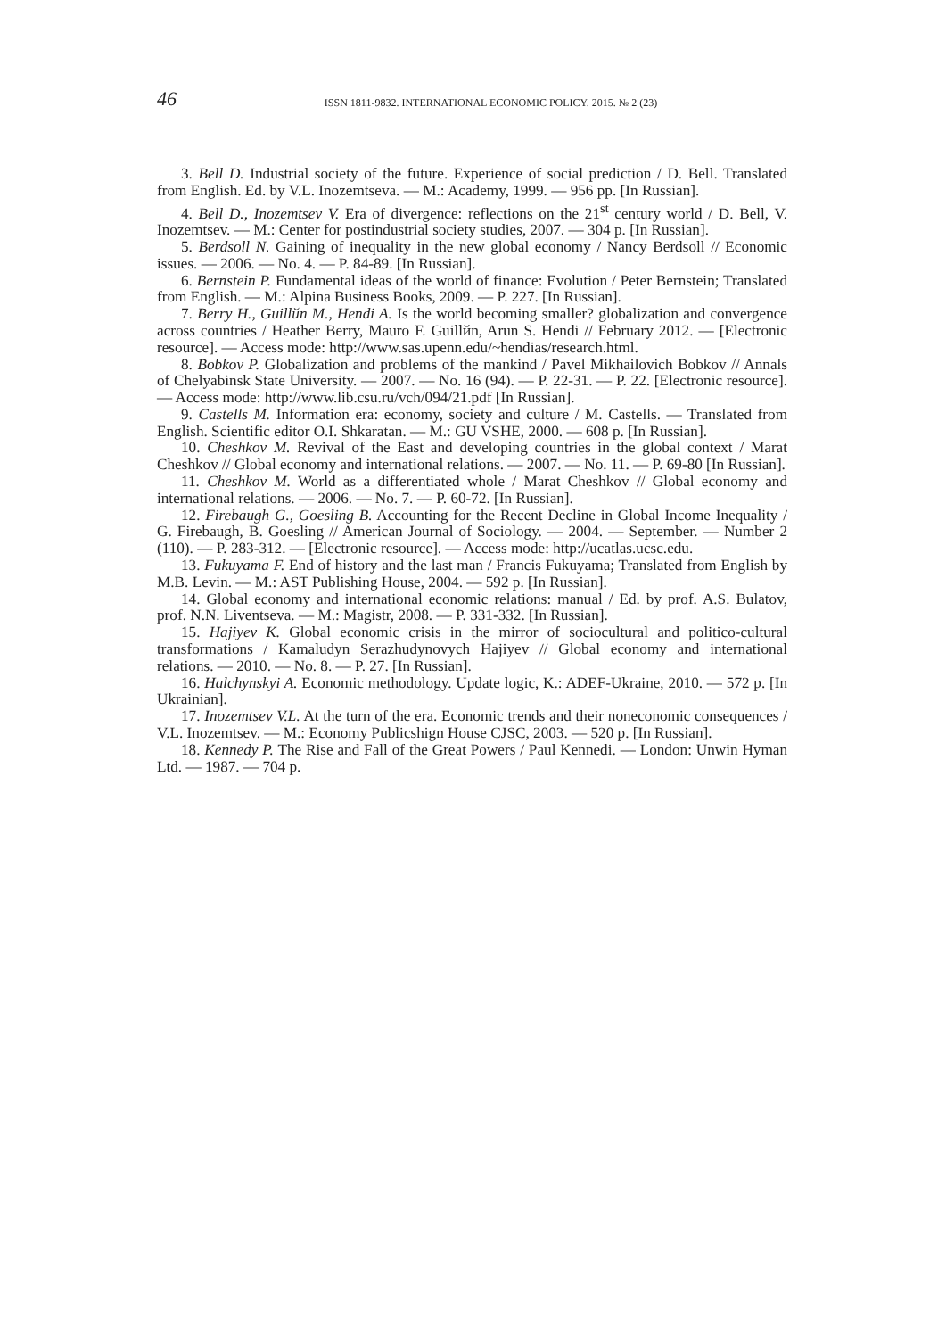46
ISSN 1811-9832. INTERNATIONAL ECONOMIC POLICY. 2015. № 2 (23)
3. Bell D. Industrial society of the future. Experience of social prediction / D. Bell. Translated from English. Ed. by V.L. Inozemtseva. — M.: Academy, 1999. — 956 pp. [In Russian].
4. Bell D., Inozemtsev V. Era of divergence: reflections on the 21<sup>st</sup> century world / D. Bell, V. Inozemtsev. — M.: Center for postindustrial society studies, 2007. — 304 p. [In Russian].
5. Berdsoll N. Gaining of inequality in the new global economy / Nancy Berdsoll // Economic issues. — 2006. — No. 4. — P. 84-89. [In Russian].
6. Bernstein P. Fundamental ideas of the world of finance: Evolution / Peter Bernstein; Translated from English. — M.: Alpina Business Books, 2009. — P. 227. [In Russian].
7. Berry H., Guillйn M., Hendi A. Is the world becoming smaller? globalization and convergence across countries / Heather Berry, Mauro F. Guillйn, Arun S. Hendi // February 2012. — [Electronic resource]. — Access mode: http://www.sas.upenn.edu/~hendias/research.html.
8. Bobkov P. Globalization and problems of the mankind / Pavel Mikhailovich Bobkov // Annals of Chelyabinsk State University. — 2007. — No. 16 (94). — P. 22-31. — P. 22. [Electronic resource]. — Access mode: http://www.lib.csu.ru/vch/094/21.pdf [In Russian].
9. Castells M. Information era: economy, society and culture / M. Castells. — Translated from English. Scientific editor O.I. Shkaratan. — M.: GU VSHE, 2000. — 608 p. [In Russian].
10. Cheshkov M. Revival of the East and developing countries in the global context / Marat Cheshkov // Global economy and international relations. — 2007. — No. 11. — P. 69-80 [In Russian].
11. Cheshkov M. World as a differentiated whole / Marat Cheshkov // Global economy and international relations. — 2006. — No. 7. — P. 60-72. [In Russian].
12. Firebaugh G., Goesling B. Accounting for the Recent Decline in Global Income Inequality / G. Firebaugh, B. Goesling // American Journal of Sociology. — 2004. — September. — Number 2 (110). — P. 283-312. — [Electronic resource]. — Access mode: http://ucatlas.ucsc.edu.
13. Fukuyama F. End of history and the last man / Francis Fukuyama; Translated from English by M.B. Levin. — M.: AST Publishing House, 2004. — 592 p. [In Russian].
14. Global economy and international economic relations: manual / Ed. by prof. A.S. Bulatov, prof. N.N. Liventseva. — M.: Magistr, 2008. — P. 331-332. [In Russian].
15. Hajiyev K. Global economic crisis in the mirror of sociocultural and politico-cultural transformations / Kamaludyn Serazhudynovych Hajiyev // Global economy and international relations. — 2010. — No. 8. — P. 27. [In Russian].
16. Halchynskyi A. Economic methodology. Update logic, K.: ADEF-Ukraine, 2010. — 572 p. [In Ukrainian].
17. Inozemtsev V.L. At the turn of the era. Economic trends and their noneconomic consequences / V.L. Inozemtsev. — M.: Economy Publicshign House CJSC, 2003. — 520 p. [In Russian].
18. Kennedy P. The Rise and Fall of the Great Powers / Paul Kennedi. — London: Unwin Hyman Ltd. — 1987. — 704 p.